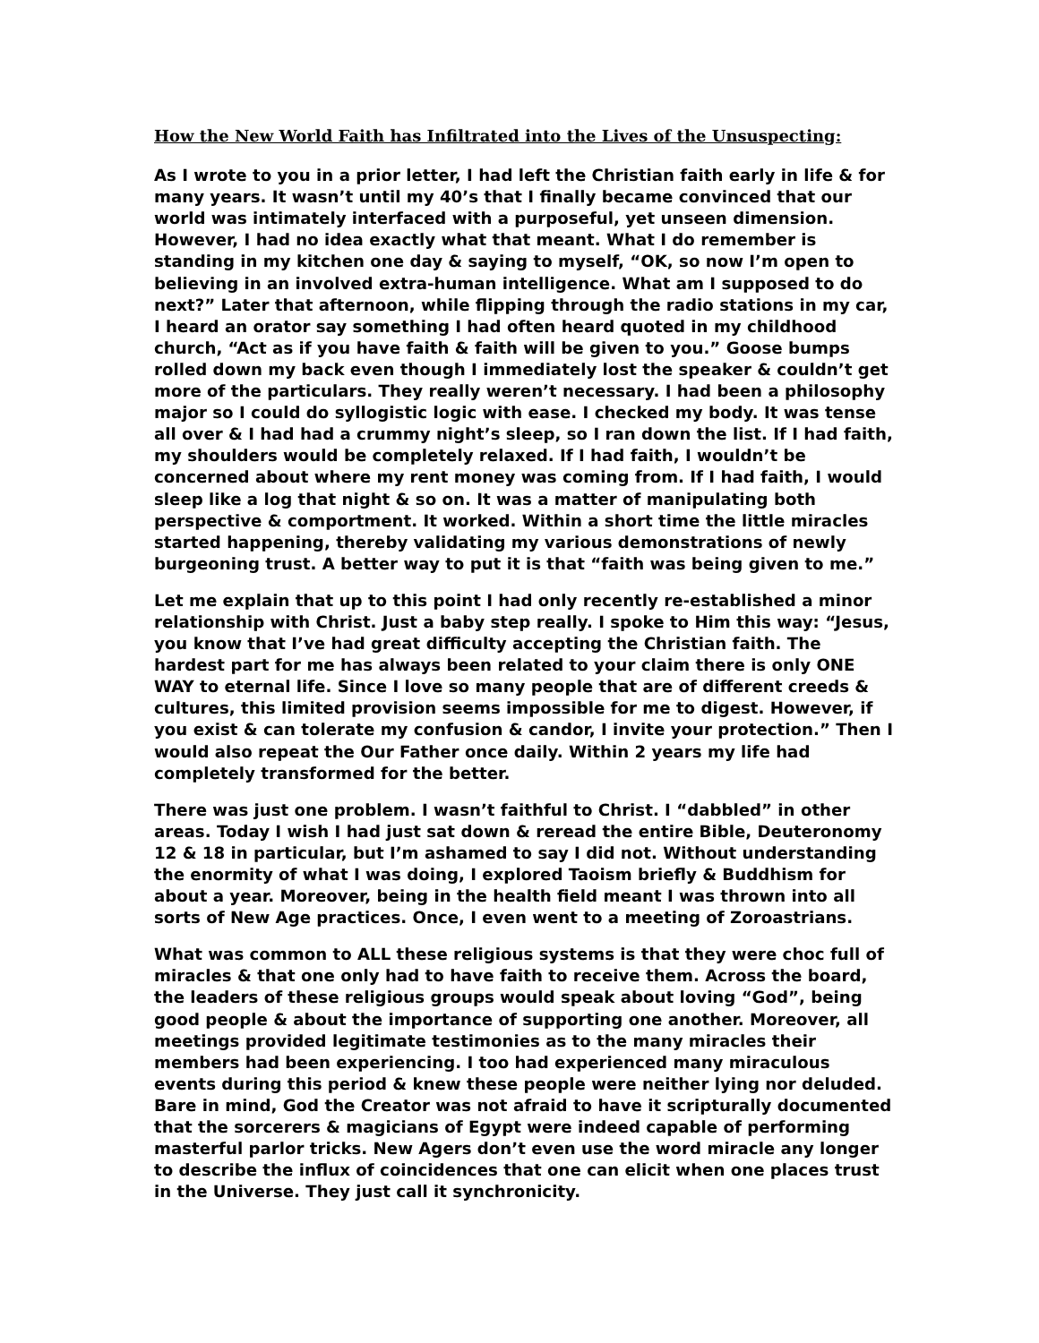How the New World Faith has Infiltrated into the Lives of the Unsuspecting:
As I wrote to you in a prior letter, I had left the Christian faith early in life & for many years. It wasn’t until my 40’s that I finally became convinced that our world was intimately interfaced with a purposeful, yet unseen dimension. However, I had no idea exactly what that meant. What I do remember is standing in my kitchen one day & saying to myself, “OK, so now I’m open to believing in an involved extra-human intelligence. What am I supposed to do next?” Later that afternoon, while flipping through the radio stations in my car, I heard an orator say something I had often heard quoted in my childhood church, “Act as if you have faith & faith will be given to you.” Goose bumps rolled down my back even though I immediately lost the speaker & couldn’t get more of the particulars. They really weren’t necessary. I had been a philosophy major so I could do syllogistic logic with ease. I checked my body. It was tense all over & I had had a crummy night’s sleep, so I ran down the list. If I had faith, my shoulders would be completely relaxed. If I had faith, I wouldn’t be concerned about where my rent money was coming from. If I had faith, I would sleep like a log that night & so on. It was a matter of manipulating both perspective & comportment. It worked. Within a short time the little miracles started happening, thereby validating my various demonstrations of newly burgeoning trust. A better way to put it is that “faith was being given to me.”
Let me explain that up to this point I had only recently re-established a minor relationship with Christ. Just a baby step really. I spoke to Him this way: “Jesus, you know that I’ve had great difficulty accepting the Christian faith. The hardest part for me has always been related to your claim there is only ONE WAY to eternal life. Since I love so many people that are of different creeds & cultures, this limited provision seems impossible for me to digest. However, if you exist & can tolerate my confusion & candor, I invite your protection.” Then I would also repeat the Our Father once daily. Within 2 years my life had completely transformed for the better.
There was just one problem. I wasn’t faithful to Christ. I “dabbled” in other areas. Today I wish I had just sat down & reread the entire Bible, Deuteronomy 12 & 18 in particular, but I’m ashamed to say I did not. Without understanding the enormity of what I was doing, I explored Taoism briefly & Buddhism for about a year. Moreover, being in the health field meant I was thrown into all sorts of New Age practices. Once, I even went to a meeting of Zoroastrians.
What was common to ALL these religious systems is that they were choc full of miracles & that one only had to have faith to receive them. Across the board, the leaders of these religious groups would speak about loving “God”, being good people & about the importance of supporting one another. Moreover, all meetings provided legitimate testimonies as to the many miracles their members had been experiencing. I too had experienced many miraculous events during this period & knew these people were neither lying nor deluded. Bare in mind, God the Creator was not afraid to have it scripturally documented that the sorcerers & magicians of Egypt were indeed capable of performing masterful parlor tricks. New Agers don’t even use the word miracle any longer to describe the influx of coincidences that one can elicit when one places trust in the Universe. They just call it synchronicity.